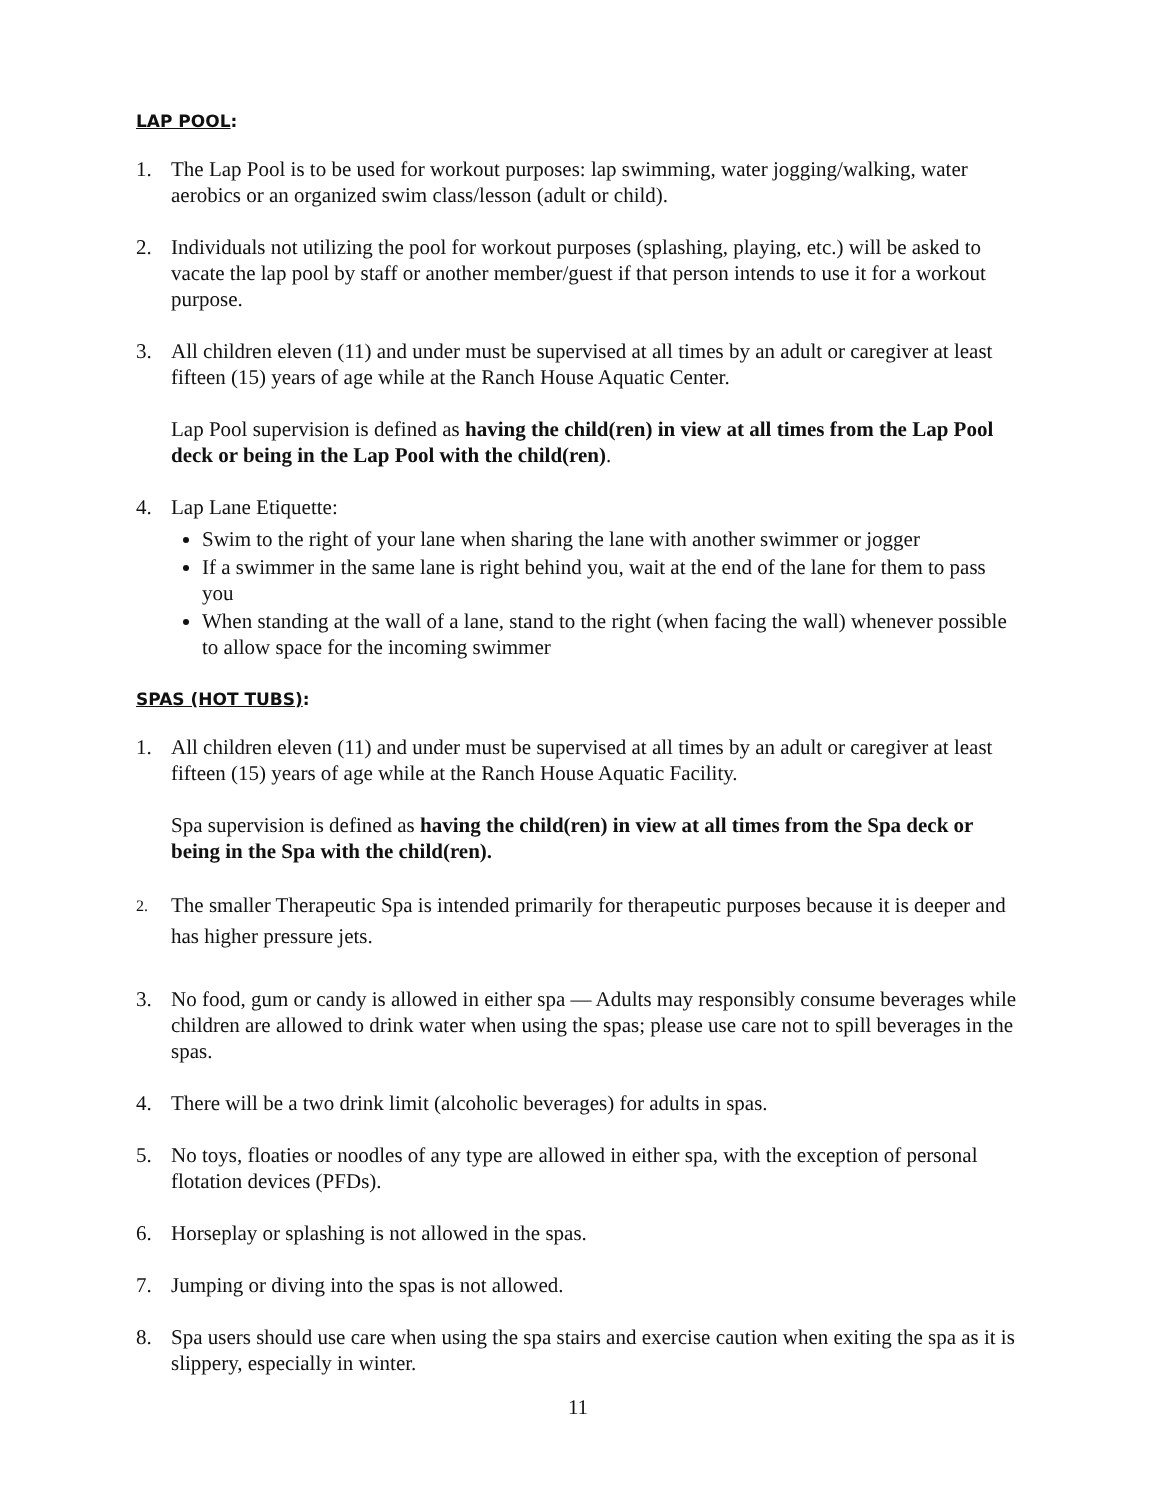LAP POOL:
1. The Lap Pool is to be used for workout purposes: lap swimming, water jogging/walking, water aerobics or an organized swim class/lesson (adult or child).
2. Individuals not utilizing the pool for workout purposes (splashing, playing, etc.) will be asked to vacate the lap pool by staff or another member/guest if that person intends to use it for a workout purpose.
3. All children eleven (11) and under must be supervised at all times by an adult or caregiver at least fifteen (15) years of age while at the Ranch House Aquatic Center.
Lap Pool supervision is defined as having the child(ren) in view at all times from the Lap Pool deck or being in the Lap Pool with the child(ren).
4. Lap Lane Etiquette:
Swim to the right of your lane when sharing the lane with another swimmer or jogger
If a swimmer in the same lane is right behind you, wait at the end of the lane for them to pass you
When standing at the wall of a lane, stand to the right (when facing the wall) whenever possible to allow space for the incoming swimmer
SPAS (HOT TUBS):
1. All children eleven (11) and under must be supervised at all times by an adult or caregiver at least fifteen (15) years of age while at the Ranch House Aquatic Facility.
Spa supervision is defined as having the child(ren) in view at all times from the Spa deck or being in the Spa with the child(ren).
2.
The smaller Therapeutic Spa is intended primarily for therapeutic purposes because it is deeper and has higher pressure jets.
3. No food, gum or candy is allowed in either spa — Adults may responsibly consume beverages while children are allowed to drink water when using the spas; please use care not to spill beverages in the spas.
4. There will be a two drink limit (alcoholic beverages) for adults in spas.
5. No toys, floaties or noodles of any type are allowed in either spa, with the exception of personal flotation devices (PFDs).
6. Horseplay or splashing is not allowed in the spas.
7. Jumping or diving into the spas is not allowed.
8. Spa users should use care when using the spa stairs and exercise caution when exiting the spa as it is slippery, especially in winter.
11